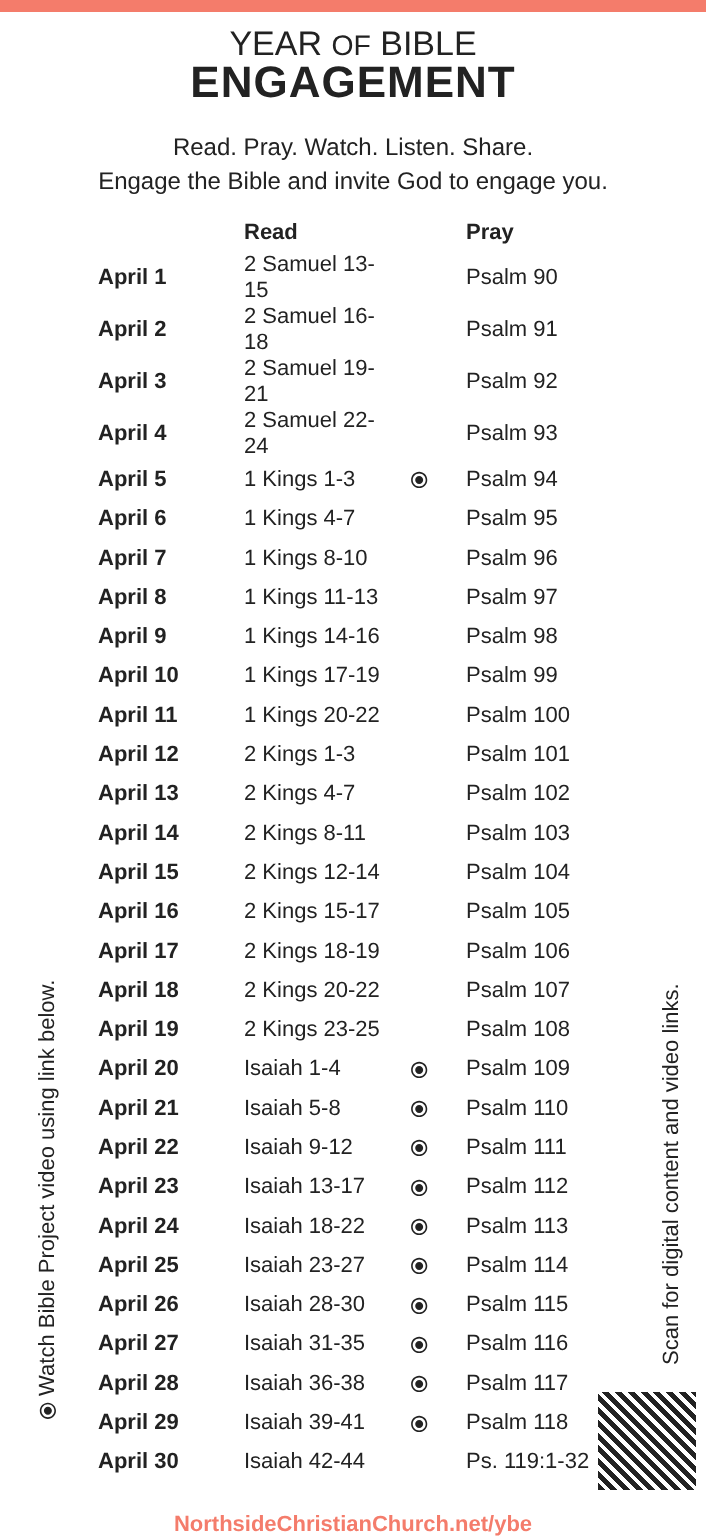YEAR OF BIBLE
ENGAGEMENT
Read. Pray. Watch. Listen. Share.
Engage the Bible and invite God to engage you.
| | Read | | Pray |
| --- | --- | --- | --- |
| April 1 | 2 Samuel 13-15 | | Psalm 90 |
| April 2 | 2 Samuel 16-18 | | Psalm 91 |
| April 3 | 2 Samuel 19-21 | | Psalm 92 |
| April 4 | 2 Samuel 22-24 | | Psalm 93 |
| April 5 | 1 Kings 1-3 | ⦿ | Psalm 94 |
| April 6 | 1 Kings 4-7 | | Psalm 95 |
| April 7 | 1 Kings 8-10 | | Psalm 96 |
| April 8 | 1 Kings 11-13 | | Psalm 97 |
| April 9 | 1 Kings 14-16 | | Psalm 98 |
| April 10 | 1 Kings 17-19 | | Psalm 99 |
| April 11 | 1 Kings 20-22 | | Psalm 100 |
| April 12 | 2 Kings 1-3 | | Psalm 101 |
| April 13 | 2 Kings 4-7 | | Psalm 102 |
| April 14 | 2 Kings 8-11 | | Psalm 103 |
| April 15 | 2 Kings 12-14 | | Psalm 104 |
| April 16 | 2 Kings 15-17 | | Psalm 105 |
| April 17 | 2 Kings 18-19 | | Psalm 106 |
| April 18 | 2 Kings 20-22 | | Psalm 107 |
| April 19 | 2 Kings 23-25 | | Psalm 108 |
| April 20 | Isaiah 1-4 | ⦿ | Psalm 109 |
| April 21 | Isaiah 5-8 | ⦿ | Psalm 110 |
| April 22 | Isaiah 9-12 | ⦿ | Psalm 111 |
| April 23 | Isaiah 13-17 | ⦿ | Psalm 112 |
| April 24 | Isaiah 18-22 | ⦿ | Psalm 113 |
| April 25 | Isaiah 23-27 | ⦿ | Psalm 114 |
| April 26 | Isaiah 28-30 | ⦿ | Psalm 115 |
| April 27 | Isaiah 31-35 | ⦿ | Psalm 116 |
| April 28 | Isaiah 36-38 | ⦿ | Psalm 117 |
| April 29 | Isaiah 39-41 | ⦿ | Psalm 118 |
| April 30 | Isaiah 42-44 | | Ps. 119:1-32 |
NorthsideChristianChurch.net/ybe
⦿ Watch Bible Project video using link below.
Scan for digital content and video links.